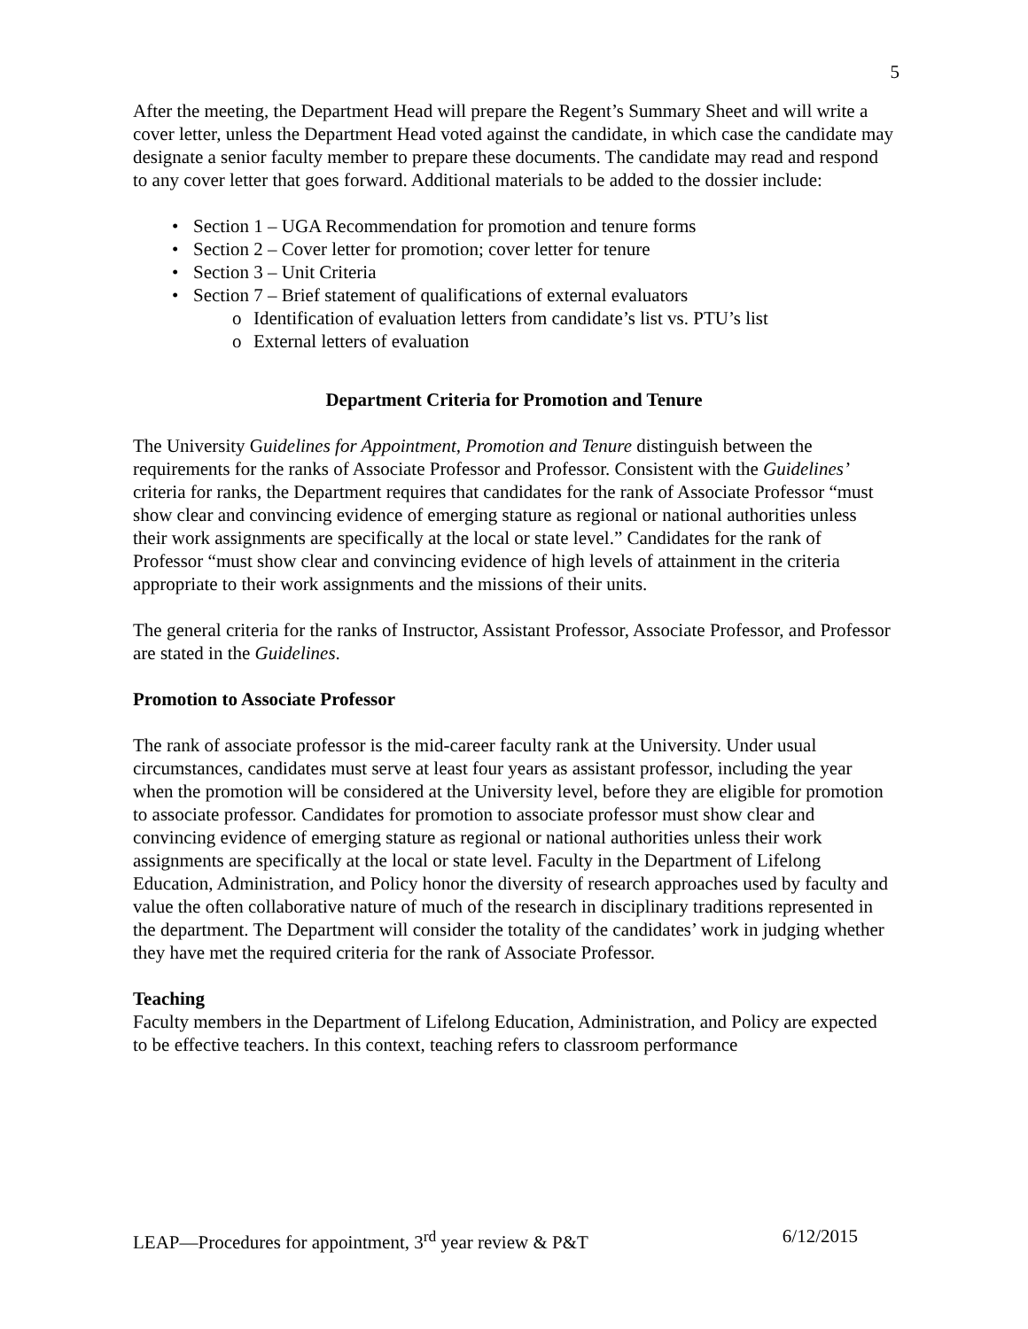5
After the meeting, the Department Head will prepare the Regent’s Summary Sheet and will write a cover letter, unless the Department Head voted against the candidate, in which case the candidate may designate a senior faculty member to prepare these documents. The candidate may read and respond to any cover letter that goes forward. Additional materials to be added to the dossier include:
• Section 1 – UGA Recommendation for promotion and tenure forms
• Section 2 – Cover letter for promotion; cover letter for tenure
• Section 3 – Unit Criteria
• Section 7 – Brief statement of qualifications of external evaluators
o Identification of evaluation letters from candidate’s list vs. PTU’s list
o External letters of evaluation
Department Criteria for Promotion and Tenure
The University Guidelines for Appointment, Promotion and Tenure distinguish between the requirements for the ranks of Associate Professor and Professor. Consistent with the Guidelines’ criteria for ranks, the Department requires that candidates for the rank of Associate Professor “must show clear and convincing evidence of emerging stature as regional or national authorities unless their work assignments are specifically at the local or state level.” Candidates for the rank of Professor “must show clear and convincing evidence of high levels of attainment in the criteria appropriate to their work assignments and the missions of their units.
The general criteria for the ranks of Instructor, Assistant Professor, Associate Professor, and Professor are stated in the Guidelines.
Promotion to Associate Professor
The rank of associate professor is the mid-career faculty rank at the University. Under usual circumstances, candidates must serve at least four years as assistant professor, including the year when the promotion will be considered at the University level, before they are eligible for promotion to associate professor. Candidates for promotion to associate professor must show clear and convincing evidence of emerging stature as regional or national authorities unless their work assignments are specifically at the local or state level. Faculty in the Department of Lifelong Education, Administration, and Policy honor the diversity of research approaches used by faculty and value the often collaborative nature of much of the research in disciplinary traditions represented in the department. The Department will consider the totality of the candidates’ work in judging whether they have met the required criteria for the rank of Associate Professor.
Teaching
Faculty members in the Department of Lifelong Education, Administration, and Policy are expected to be effective teachers. In this context, teaching refers to classroom performance
LEAP—Procedures for appointment, 3<sup>rd</sup> year review & P&T 6/12/2015